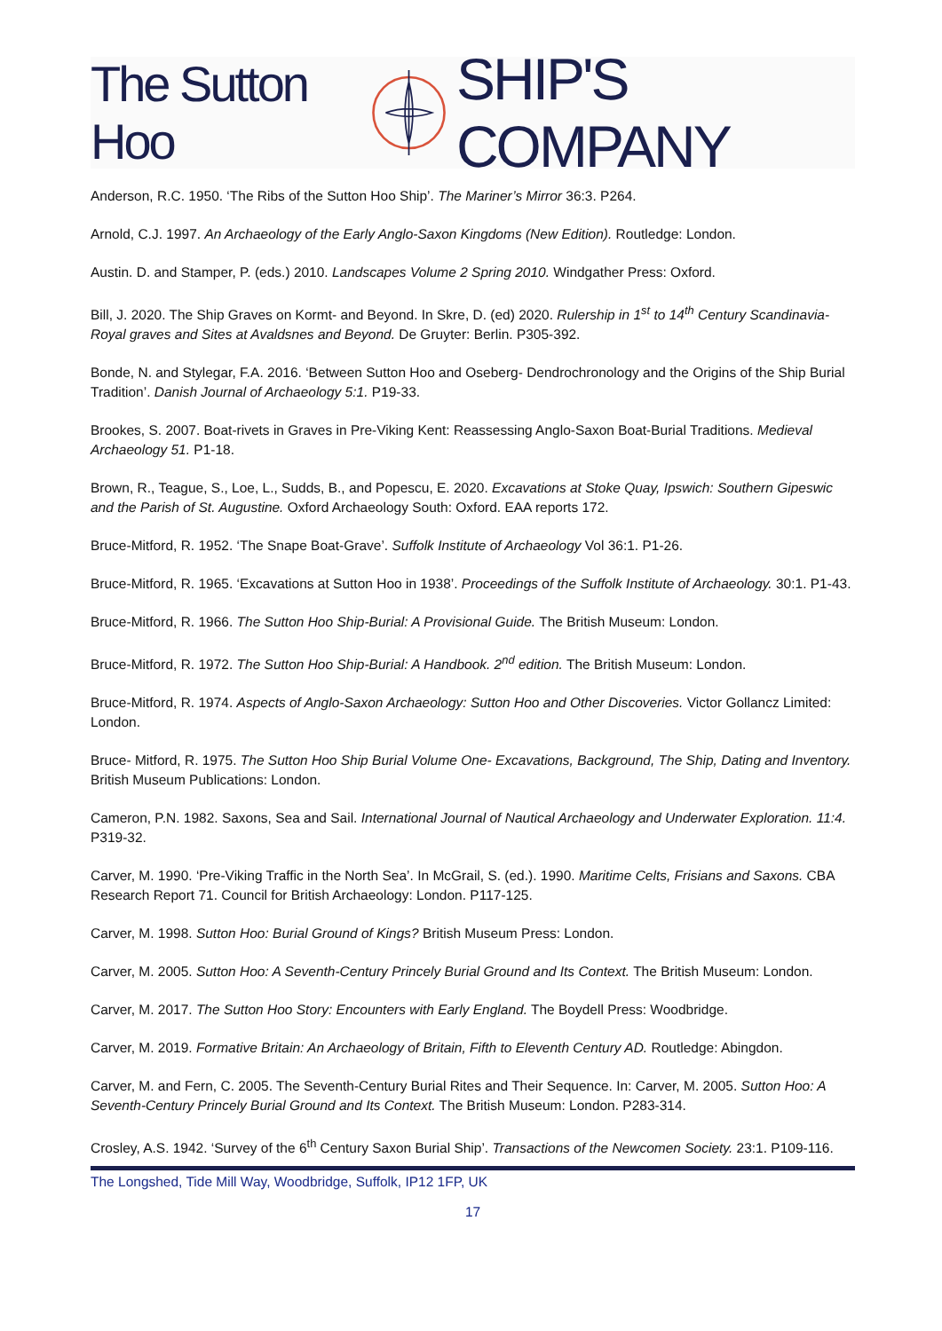The Sutton Hoo SHIP'S COMPANY
Anderson, R.C. 1950. ‘The Ribs of the Sutton Hoo Ship’. The Mariner’s Mirror 36:3. P264.
Arnold, C.J. 1997. An Archaeology of the Early Anglo-Saxon Kingdoms (New Edition). Routledge: London.
Austin. D. and Stamper, P. (eds.) 2010. Landscapes Volume 2 Spring 2010. Windgather Press: Oxford.
Bill, J. 2020. The Ship Graves on Kormt- and Beyond. In Skre, D. (ed) 2020. Rulership in 1<sup>st</sup> to 14<sup>th</sup> Century Scandinavia- Royal graves and Sites at Avaldsnes and Beyond. De Gruyter: Berlin. P305-392.
Bonde, N. and Stylegar, F.A. 2016. ‘Between Sutton Hoo and Oseberg- Dendrochronology and the Origins of the Ship Burial Tradition’. Danish Journal of Archaeology 5:1. P19-33.
Brookes, S. 2007. Boat-rivets in Graves in Pre-Viking Kent: Reassessing Anglo-Saxon Boat-Burial Traditions. Medieval Archaeology 51. P1-18.
Brown, R., Teague, S., Loe, L., Sudds, B., and Popescu, E. 2020. Excavations at Stoke Quay, Ipswich: Southern Gipeswic and the Parish of St. Augustine. Oxford Archaeology South: Oxford. EAA reports 172.
Bruce-Mitford, R. 1952. ‘The Snape Boat-Grave’. Suffolk Institute of Archaeology Vol 36:1. P1-26.
Bruce-Mitford, R. 1965. ‘Excavations at Sutton Hoo in 1938’. Proceedings of the Suffolk Institute of Archaeology. 30:1. P1-43.
Bruce-Mitford, R. 1966. The Sutton Hoo Ship-Burial: A Provisional Guide. The British Museum: London.
Bruce-Mitford, R. 1972. The Sutton Hoo Ship-Burial: A Handbook. 2<sup>nd</sup> edition. The British Museum: London.
Bruce-Mitford, R. 1974. Aspects of Anglo-Saxon Archaeology: Sutton Hoo and Other Discoveries. Victor Gollancz Limited: London.
Bruce- Mitford, R. 1975. The Sutton Hoo Ship Burial Volume One- Excavations, Background, The Ship, Dating and Inventory. British Museum Publications: London.
Cameron, P.N. 1982. Saxons, Sea and Sail. International Journal of Nautical Archaeology and Underwater Exploration. 11:4. P319-32.
Carver, M. 1990. ‘Pre-Viking Traffic in the North Sea’. In McGrail, S. (ed.). 1990. Maritime Celts, Frisians and Saxons. CBA Research Report 71. Council for British Archaeology: London. P117-125.
Carver, M. 1998. Sutton Hoo: Burial Ground of Kings? British Museum Press: London.
Carver, M. 2005. Sutton Hoo: A Seventh-Century Princely Burial Ground and Its Context. The British Museum: London.
Carver, M. 2017. The Sutton Hoo Story: Encounters with Early England. The Boydell Press: Woodbridge.
Carver, M. 2019. Formative Britain: An Archaeology of Britain, Fifth to Eleventh Century AD. Routledge: Abingdon.
Carver, M. and Fern, C. 2005. The Seventh-Century Burial Rites and Their Sequence. In: Carver, M. 2005. Sutton Hoo: A Seventh-Century Princely Burial Ground and Its Context. The British Museum: London. P283-314.
Crosley, A.S. 1942. ‘Survey of the 6<sup>th</sup> Century Saxon Burial Ship’. Transactions of the Newcomen Society. 23:1. P109-116.
The Longshed, Tide Mill Way, Woodbridge, Suffolk, IP12 1FP, UK
17